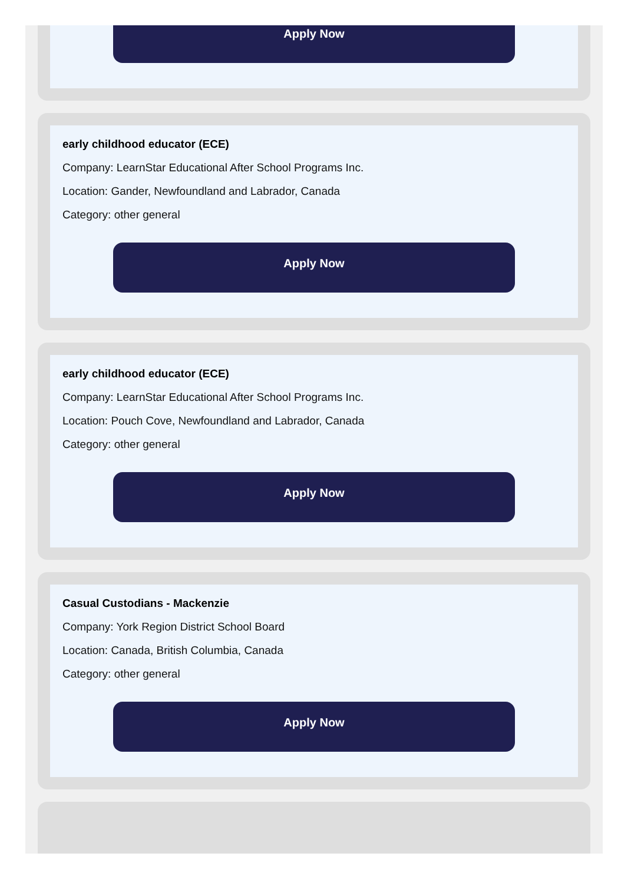Apply Now
early childhood educator (ECE)
Company: LearnStar Educational After School Programs Inc.
Location: Gander, Newfoundland and Labrador, Canada
Category: other general
Apply Now
early childhood educator (ECE)
Company: LearnStar Educational After School Programs Inc.
Location: Pouch Cove, Newfoundland and Labrador, Canada
Category: other general
Apply Now
Casual Custodians - Mackenzie
Company: York Region District School Board
Location: Canada, British Columbia, Canada
Category: other general
Apply Now